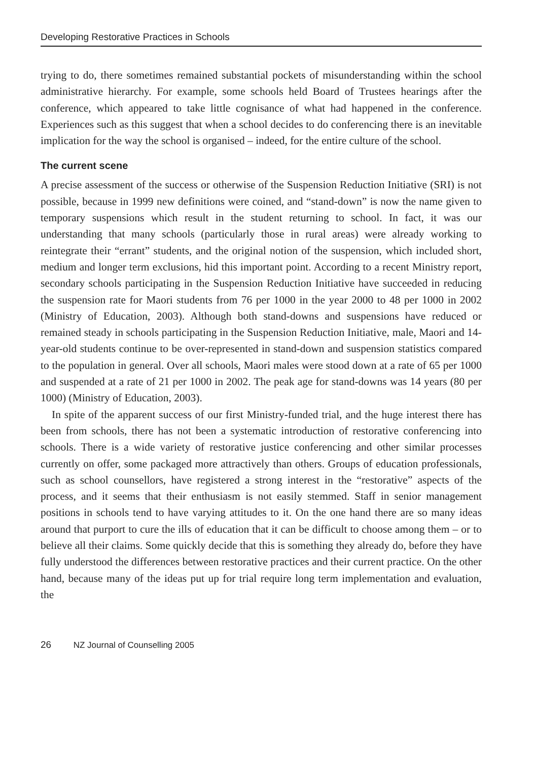Developing Restorative Practices in Schools
trying to do, there sometimes remained substantial pockets of misunderstanding within the school administrative hierarchy. For example, some schools held Board of Trustees hearings after the conference, which appeared to take little cognisance of what had happened in the conference. Experiences such as this suggest that when a school decides to do conferencing there is an inevitable implication for the way the school is organised – indeed, for the entire culture of the school.
The current scene
A precise assessment of the success or otherwise of the Suspension Reduction Initiative (SRI) is not possible, because in 1999 new definitions were coined, and “stand-down” is now the name given to temporary suspensions which result in the student returning to school. In fact, it was our understanding that many schools (particularly those in rural areas) were already working to reintegrate their “errant” students, and the original notion of the suspension, which included short, medium and longer term exclusions, hid this important point. According to a recent Ministry report, secondary schools participating in the Suspension Reduction Initiative have succeeded in reducing the suspension rate for Maori students from 76 per 1000 in the year 2000 to 48 per 1000 in 2002 (Ministry of Education, 2003). Although both stand-downs and suspensions have reduced or remained steady in schools participating in the Suspension Reduction Initiative, male, Maori and 14-year-old students continue to be over-represented in stand-down and suspension statistics compared to the population in general. Over all schools, Maori males were stood down at a rate of 65 per 1000 and suspended at a rate of 21 per 1000 in 2002. The peak age for stand-downs was 14 years (80 per 1000) (Ministry of Education, 2003).
In spite of the apparent success of our first Ministry-funded trial, and the huge interest there has been from schools, there has not been a systematic introduction of restorative conferencing into schools. There is a wide variety of restorative justice conferencing and other similar processes currently on offer, some packaged more attractively than others. Groups of education professionals, such as school counsellors, have registered a strong interest in the “restorative” aspects of the process, and it seems that their enthusiasm is not easily stemmed. Staff in senior management positions in schools tend to have varying attitudes to it. On the one hand there are so many ideas around that purport to cure the ills of education that it can be difficult to choose among them – or to believe all their claims. Some quickly decide that this is something they already do, before they have fully understood the differences between restorative practices and their current practice. On the other hand, because many of the ideas put up for trial require long term implementation and evaluation, the
26 NZ Journal of Counselling 2005